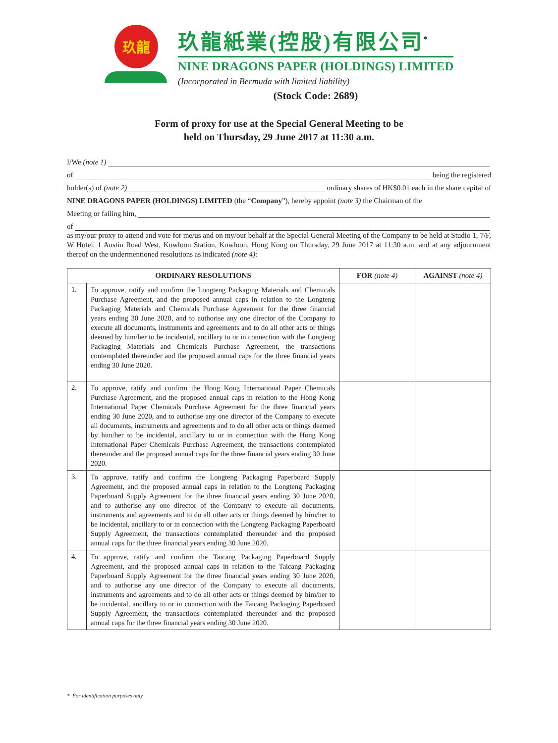玖龍
玖龍紙業(控股)有限公司<sup>*</sup>
NINE DRAGONS PAPER (HOLDINGS) LIMITED
(Incorporated in Bermuda with limited liability)
(Stock Code: 2689)
Form of proxy for use at the Special General Meeting to be
held on Thursday, 29 June 2017 at 11:30 a.m.
I/We (note 1)
of being the registered
holder(s) of (note 2) ordinary shares of HK$0.01 each in the share capital of
NINE DRAGONS PAPER (HOLDINGS) LIMITED (the “Company”), hereby appoint (note 3) the Chairman of the
Meeting or failing him,
of
as my/our proxy to attend and vote for me/us and on my/our behalf at the Special General Meeting of the Company to be held at Studio 1, 7/F, W Hotel, 1 Austin Road West, Kowloon Station, Kowloon, Hong Kong on Thursday, 29 June 2017 at 11:30 a.m. and at any adjournment thereof on the undermentioned resolutions as indicated (note 4):
| ORDINARY RESOLUTIONS | | FOR (note 4) | AGAINST (note 4) |
| --- | --- | --- | --- |
| 1. | To approve, ratify and confirm the Longteng Packaging Materials and Chemicals Purchase Agreement, and the proposed annual caps in relation to the Longteng Packaging Materials and Chemicals Purchase Agreement for the three financial years ending 30 June 2020, and to authorise any one director of the Company to execute all documents, instruments and agreements and to do all other acts or things deemed by him/her to be incidental, ancillary to or in connection with the Longteng Packaging Materials and Chemicals Purchase Agreement, the transactions contemplated thereunder and the proposed annual caps for the three financial years ending 30 June 2020. | | |
| 2. | To approve, ratify and confirm the Hong Kong International Paper Chemicals Purchase Agreement, and the proposed annual caps in relation to the Hong Kong International Paper Chemicals Purchase Agreement for the three financial years ending 30 June 2020, and to authorise any one director of the Company to execute all documents, instruments and agreements and to do all other acts or things deemed by him/her to be incidental, ancillary to or in connection with the Hong Kong International Paper Chemicals Purchase Agreement, the transactions contemplated thereunder and the proposed annual caps for the three financial years ending 30 June 2020. | | |
| 3. | To approve, ratify and confirm the Longteng Packaging Paperboard Supply Agreement, and the proposed annual caps in relation to the Longteng Packaging Paperboard Supply Agreement for the three financial years ending 30 June 2020, and to authorise any one director of the Company to execute all documents, instruments and agreements and to do all other acts or things deemed by him/her to be incidental, ancillary to or in connection with the Longteng Packaging Paperboard Supply Agreement, the transactions contemplated thereunder and the proposed annual caps for the three financial years ending 30 June 2020. | | |
| 4. | To approve, ratify and confirm the Taicang Packaging Paperboard Supply Agreement, and the proposed annual caps in relation to the Taicang Packaging Paperboard Supply Agreement for the three financial years ending 30 June 2020, and to authorise any one director of the Company to execute all documents, instruments and agreements and to do all other acts or things deemed by him/her to be incidental, ancillary to or in connection with the Taicang Packaging Paperboard Supply Agreement, the transactions contemplated thereunder and the proposed annual caps for the three financial years ending 30 June 2020. | | |
* For identification purposes only